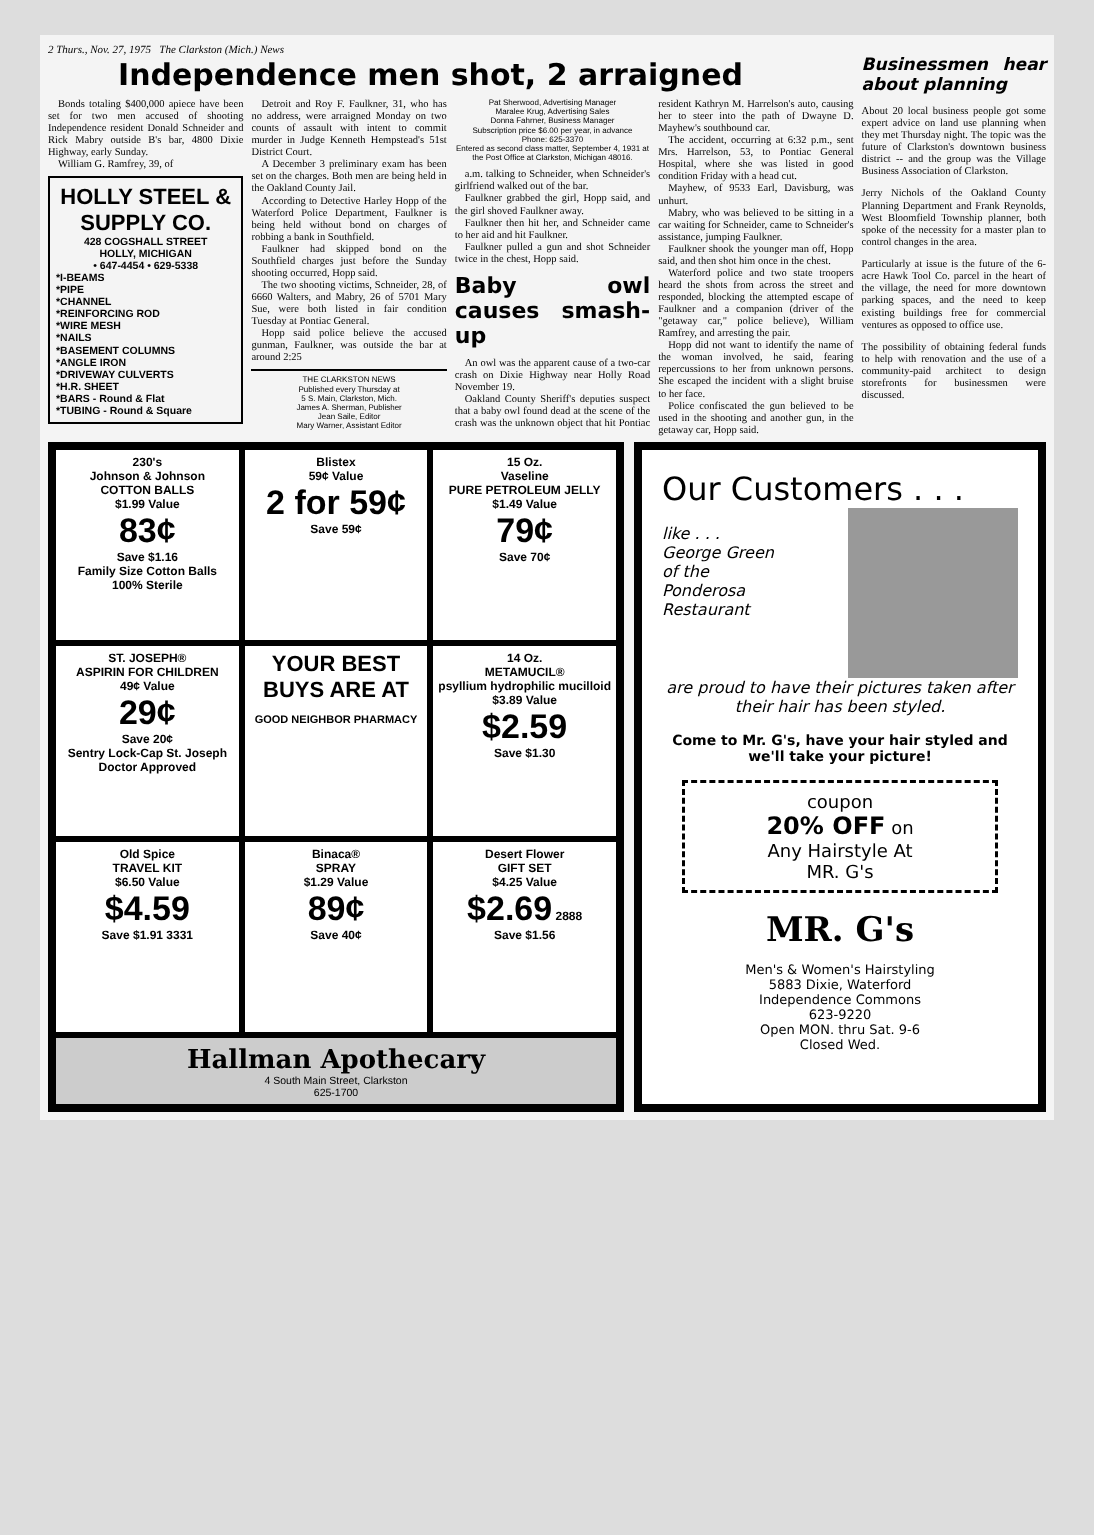2 Thurs., Nov. 27, 1975 The Clarkston (Mich.) News
Independence men shot, 2 arraigned
Bonds totaling $400,000 apiece have been set for two men accused of shooting Independence resident Donald Schneider and Rick Mabry outside B's bar, 4800 Dixie Highway, early Sunday.
William G. Ramfrey, 39, of
HOLLY STEEL & SUPPLY CO.
428 COGSHALL STREET
HOLLY, MICHIGAN
• 647-4454 • 629-5338
*I-BEAMS
*PIPE
*CHANNEL
*REINFORCING ROD
*WIRE MESH
*NAILS
*BASEMENT COLUMNS
*ANGLE IRON
*DRIVEWAY CULVERTS
*H.R. SHEET
*BARS - Round & Flat
*TUBING - Round & Square
Detroit and Roy F. Faulkner, 31, who has no address, were arraigned Monday on two counts of assault with intent to commit murder in Judge Kenneth Hempstead's 51st District Court.
A December 3 preliminary exam has been set on the charges. Both men are being held in the Oakland County Jail.
According to Detective Harley Hopp of the Waterford Police Department, Faulkner is being held without bond on charges of robbing a bank in Southfield.
Faulkner had skipped bond on the Southfield charges just before the Sunday shooting occurred, Hopp said.
The two shooting victims, Schneider, 28, of 6660 Walters, and Mabry, 26 of 5701 Mary Sue, were both listed in fair condition Tuesday at Pontiac General.
Hopp said police believe the accused gunman, Faulkner, was outside the bar at around 2:25
THE CLARKSTON NEWS
Published every Thursday at
5 S. Main, Clarkston, Mich.
James A. Sherman, Publisher
Jean Saile, Editor
Mary Warner, Assistant Editor
Pat Sherwood, Advertising Manager
Maralee Krug, Advertising Sales
Donna Fahrner, Business Manager
Subscription price $6.00 per year, in advance
Phone: 625-3370
Entered as second class matter, September 4, 1931 at the Post Office at Clarkston, Michigan 48016.
a.m. talking to Schneider, when Schneider's girlfriend walked out of the bar.
Faulkner grabbed the girl, Hopp said, and the girl shoved Faulkner away.
Faulkner then hit her, and Schneider came to her aid and hit Faulkner.
Faulkner pulled a gun and shot Schneider twice in the chest, Hopp said.
Baby owl causes smash-up
An owl was the apparent cause of a two-car crash on Dixie Highway near Holly Road November 19.
Oakland County Sheriff's deputies suspect that a baby owl found dead at the scene of the crash was the unknown object that hit Pontiac resident Kathryn M. Harrelson's auto, causing her to steer into the path of Dwayne D. Mayhew's southbound car.
The accident, occurring at 6:32 p.m., sent Mrs. Harrelson, 53, to Pontiac General Hospital, where she was listed in good condition Friday with a head cut.
Mayhew, of 9533 Earl, Davisburg, was unhurt.
Mabry, who was believed to be sitting in a car waiting for Schneider, came to Schneider's assistance, jumping Faulkner.
Faulkner shook the younger man off, Hopp said, and then shot him once in the chest.
Waterford police and two state troopers heard the shots from across the street and responded, blocking the attempted escape of Faulkner and a companion (driver of the "getaway car," police believe), William Ramfrey, and arresting the pair.
Hopp did not want to identify the name of the woman involved, he said, fearing repercussions to her from unknown persons. She escaped the incident with a slight bruise to her face.
Police confiscated the gun believed to be used in the shooting and another gun, in the getaway car, Hopp said.
Businessmen hear about planning
About 20 local business people got some expert advice on land use planning when they met Thursday night. The topic was the future of Clarkston's downtown business district -- and the group was the Village Business Association of Clarkston.
Jerry Nichols of the Oakland County Planning Department and Frank Reynolds, West Bloomfield Township planner, both spoke of the necessity for a master plan to control changes in the area.
Particularly at issue is the future of the 6-acre Hawk Tool Co. parcel in the heart of the village, the need for more downtown parking spaces, and the need to keep existing buildings free for commercial ventures as opposed to office use.
The possibility of obtaining federal funds to help with renovation and the use of a community-paid architect to design storefronts for businessmen were discussed.
230's
Johnson & Johnson
COTTON BALLS
$1.99 Value
83¢
Save $1.16
Family Size Cotton Balls 100% Sterile
Blistex
59¢ Value
2 for 59¢
Save 59¢
15 Oz.
Vaseline
PURE PETROLEUM JELLY
$1.49 Value
79¢
Save 70¢
ST. JOSEPH®
ASPIRIN FOR CHILDREN
49¢ Value
29¢
Save 20¢
Sentry Lock-Cap St. Joseph Doctor Approved
YOUR BEST BUYS ARE AT
GOOD NEIGHBOR PHARMACY
14 Oz.
METAMUCIL®
psyllium hydrophilic mucilloid
$3.89 Value
$2.59
Save $1.30
Old Spice
TRAVEL KIT
$6.50 Value
$4.59
Save $1.91 3331
Binaca®
SPRAY
$1.29 Value
89¢
Save 40¢
Desert Flower
GIFT SET
$4.25 Value
$2.69 2888
Save $1.56
Hallman Apothecary
4 South Main Street, Clarkston
625-1700
Our Customers . . .
like . . .
George Green
of the
Ponderosa
Restaurant
are proud to have their pictures taken after their hair has been styled.
Come to Mr. G's, have your hair styled and we'll take your picture!
coupon
20% OFF on
Any Hairstyle At
MR. G's
MR. G's
Men's & Women's Hairstyling
5883 Dixie, Waterford
Independence Commons
623-9220
Open MON. thru Sat. 9-6
Closed Wed.